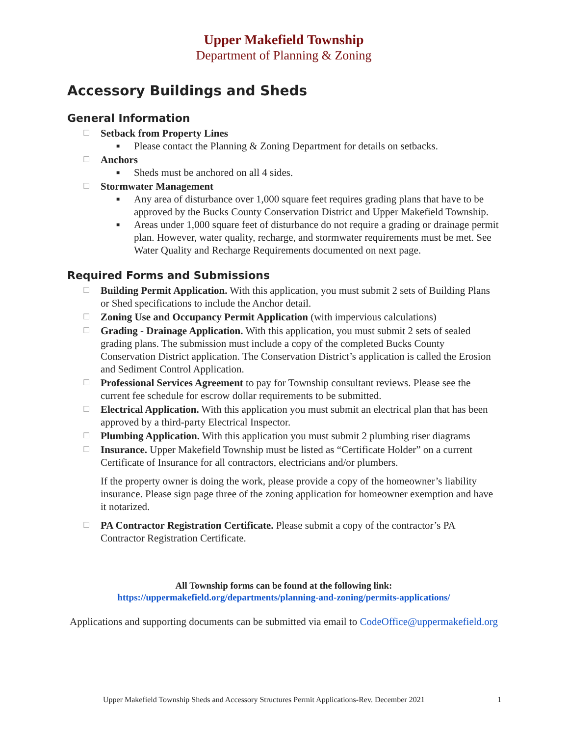Upper Makefield Township
Department of Planning & Zoning
Accessory Buildings and Sheds
General Information
☐ Setback from Property Lines
■ Please contact the Planning & Zoning Department for details on setbacks.
☐ Anchors
■ Sheds must be anchored on all 4 sides.
☐ Stormwater Management
■ Any area of disturbance over 1,000 square feet requires grading plans that have to be approved by the Bucks County Conservation District and Upper Makefield Township.
■ Areas under 1,000 square feet of disturbance do not require a grading or drainage permit plan. However, water quality, recharge, and stormwater requirements must be met. See Water Quality and Recharge Requirements documented on next page.
Required Forms and Submissions
☐ Building Permit Application. With this application, you must submit 2 sets of Building Plans or Shed specifications to include the Anchor detail.
☐ Zoning Use and Occupancy Permit Application (with impervious calculations)
☐ Grading - Drainage Application. With this application, you must submit 2 sets of sealed grading plans. The submission must include a copy of the completed Bucks County Conservation District application. The Conservation District’s application is called the Erosion and Sediment Control Application.
☐ Professional Services Agreement to pay for Township consultant reviews. Please see the current fee schedule for escrow dollar requirements to be submitted.
☐ Electrical Application. With this application you must submit an electrical plan that has been approved by a third-party Electrical Inspector.
☐ Plumbing Application. With this application you must submit 2 plumbing riser diagrams
☐ Insurance. Upper Makefield Township must be listed as “Certificate Holder” on a current Certificate of Insurance for all contractors, electricians and/or plumbers.
If the property owner is doing the work, please provide a copy of the homeowner’s liability insurance. Please sign page three of the zoning application for homeowner exemption and have it notarized.
☐ PA Contractor Registration Certificate. Please submit a copy of the contractor’s PA Contractor Registration Certificate.
All Township forms can be found at the following link:
https://uppermakefield.org/departments/planning-and-zoning/permits-applications/
Applications and supporting documents can be submitted via email to CodeOffice@uppermakefield.org
Upper Makefield Township Sheds and Accessory Structures Permit Applications-Rev. December 2021 1